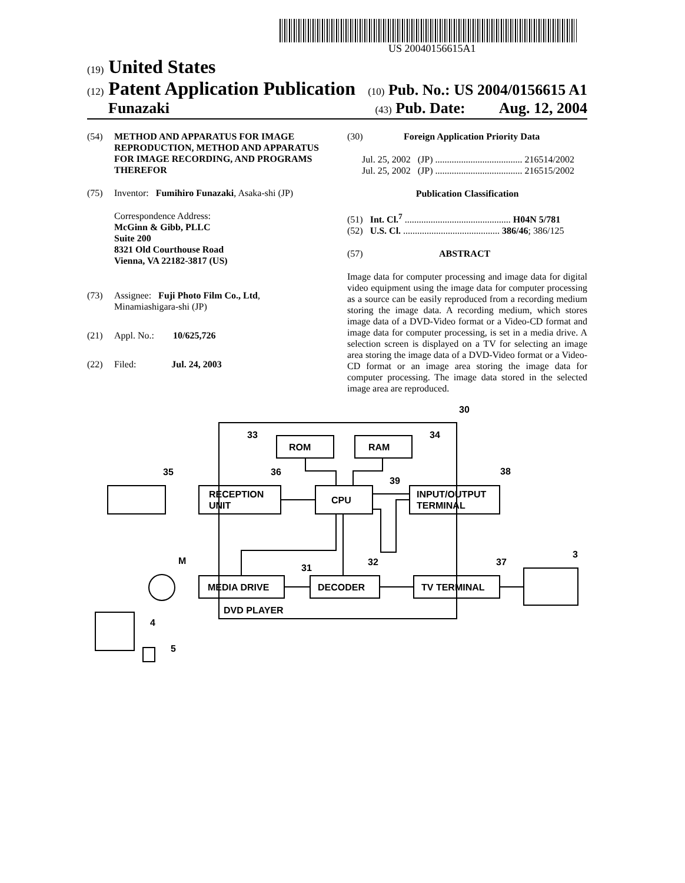US 20040156615A1
(19) United States
(12) Patent Application Publication (10) Pub. No.: US 2004/0156615 A1
Funazaki (43) Pub. Date: Aug. 12, 2004
(54) METHOD AND APPARATUS FOR IMAGE REPRODUCTION, METHOD AND APPARATUS FOR IMAGE RECORDING, AND PROGRAMS THEREFOR
(75) Inventor: Fumihiro Funazaki, Asaka-shi (JP)
Correspondence Address:
McGinn & Gibb, PLLC
Suite 200
8321 Old Courthouse Road
Vienna, VA 22182-3817 (US)
(73) Assignee: Fuji Photo Film Co., Ltd, Minamiashigara-shi (JP)
(21) Appl. No.: 10/625,726
(22) Filed: Jul. 24, 2003
(30) Foreign Application Priority Data
Jul. 25, 2002 (JP) ..................................... 216514/2002
Jul. 25, 2002 (JP) ..................................... 216515/2002
Publication Classification
(51) Int. Cl.<sup>7</sup> ............................................. H04N 5/781
(52) U.S. Cl. ......................................... 386/46; 386/125
(57) ABSTRACT
Image data for computer processing and image data for digital video equipment using the image data for computer processing as a source can be easily reproduced from a recording medium storing the image data. A recording medium, which stores image data of a DVD-Video format or a Video-CD format and image data for computer processing, is set in a media drive. A selection screen is displayed on a TV for selecting an image area storing the image data of a DVD-Video format or a Video-CD format or an image area storing the image data for computer processing. The image data stored in the selected image area are reproduced.
ROM
RAM
RECEPTION
UNIT
CPU
INPUT/OUTPUT
TERMINAL
MEDIA DRIVE
DECODER
TV TERMINAL
DVD PLAYER
30
33
34
35
36
39
38
M
31
32
37
3
4
5